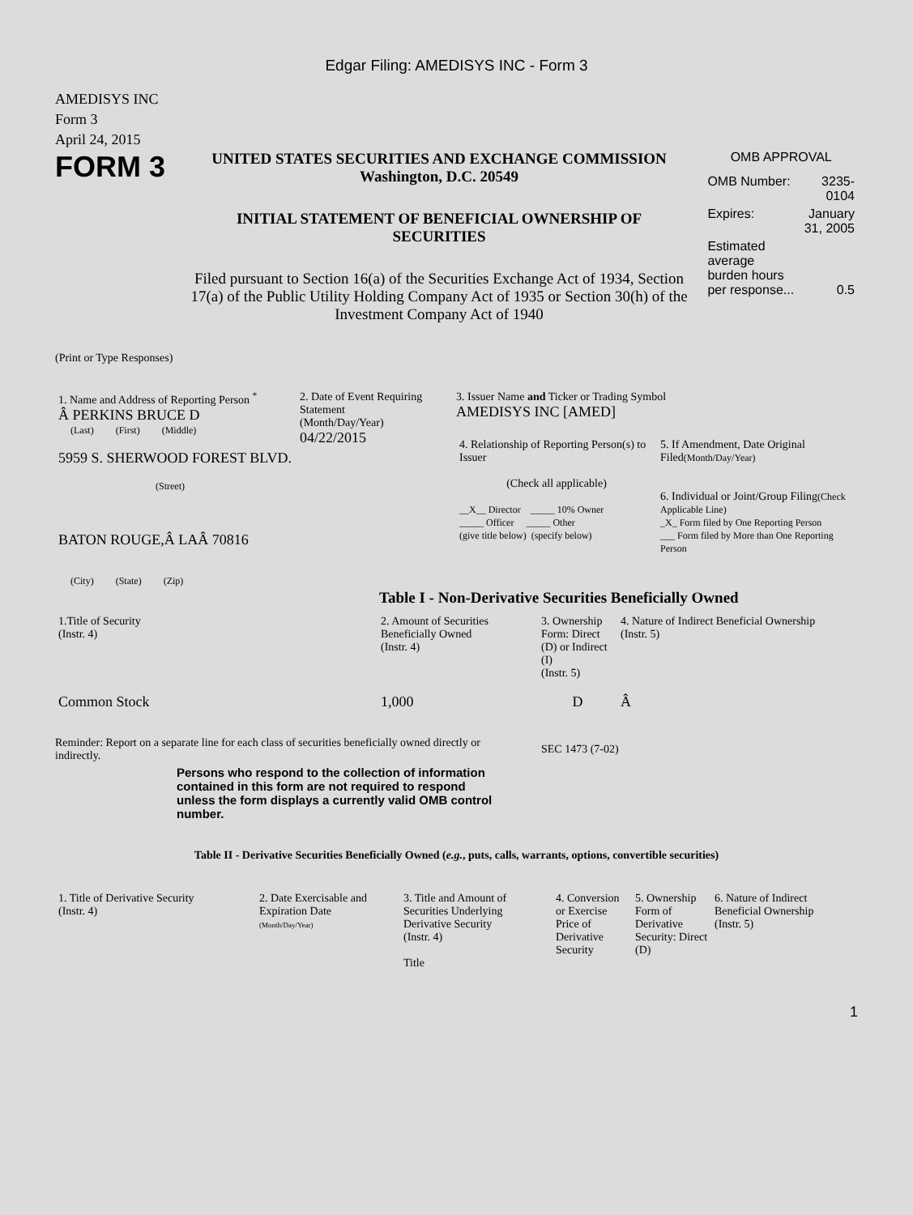Edgar Filing: AMEDISYS INC - Form 3
AMEDISYS INC
Form 3
April 24, 2015
FORM 3
UNITED STATES SECURITIES AND EXCHANGE COMMISSION
Washington, D.C. 20549
INITIAL STATEMENT OF BENEFICIAL OWNERSHIP OF SECURITIES
Filed pursuant to Section 16(a) of the Securities Exchange Act of 1934, Section 17(a) of the Public Utility Holding Company Act of 1935 or Section 30(h) of the Investment Company Act of 1940
OMB APPROVAL
| OMB Number: | 3235-0104 |
| Expires: | January 31, 2005 |
| Estimated average burden hours per response... | 0.5 |
(Print or Type Responses)
| 1. Name and Address of Reporting Person <sup>*</sup> Â PERKINS BRUCE D (Last) (First) (Middle) 5959 S. SHERWOOD FOREST BLVD. (Street) BATON ROUGE,Â LAÂ 70816 (City) (State) (Zip) | 2. Date of Event Requiring Statement (Month/Day/Year) 04/22/2015 | 3. Issuer Name and Ticker or Trading Symbol AMEDISYS INC [AMED] / 4. Relationship of Reporting Person(s) to Issuer (Check all applicable) __X__ Director _____ 10% Owner _____ Officer _____ Other (give title below) (specify below) / 5. If Amendment, Date Original Filed (Month/Day/Year) 6. Individual or Joint/Group Filing (Check Applicable Line) _X_ Form filed by One Reporting Person ___ Form filed by More than One Reporting Person / |
Table I - Non-Derivative Securities Beneficially Owned
| 1.Title of Security (Instr. 4) | 2. Amount of Securities Beneficially Owned (Instr. 4) | 3. Ownership Form: Direct (D) or Indirect (I) (Instr. 5) | 4. Nature of Indirect Beneficial Ownership (Instr. 5) |
| --- | --- | --- | --- |
| Common Stock | 1,000 | D | Â |
Reminder: Report on a separate line for each class of securities beneficially owned directly or indirectly.
SEC 1473 (7-02)
Persons who respond to the collection of information contained in this form are not required to respond unless the form displays a currently valid OMB control number.
Table II - Derivative Securities Beneficially Owned (e.g., puts, calls, warrants, options, convertible securities)
| 1. Title of Derivative Security (Instr. 4) | 2. Date Exercisable and Expiration Date (Month/Day/Year) | 3. Title and Amount of Securities Underlying Derivative Security (Instr. 4) Title | 4. Conversion or Exercise Price of Derivative Security | 5. Ownership Form of Derivative Security: Direct (D) | 6. Nature of Indirect Beneficial Ownership (Instr. 5) |
| --- | --- | --- | --- | --- | --- |
1